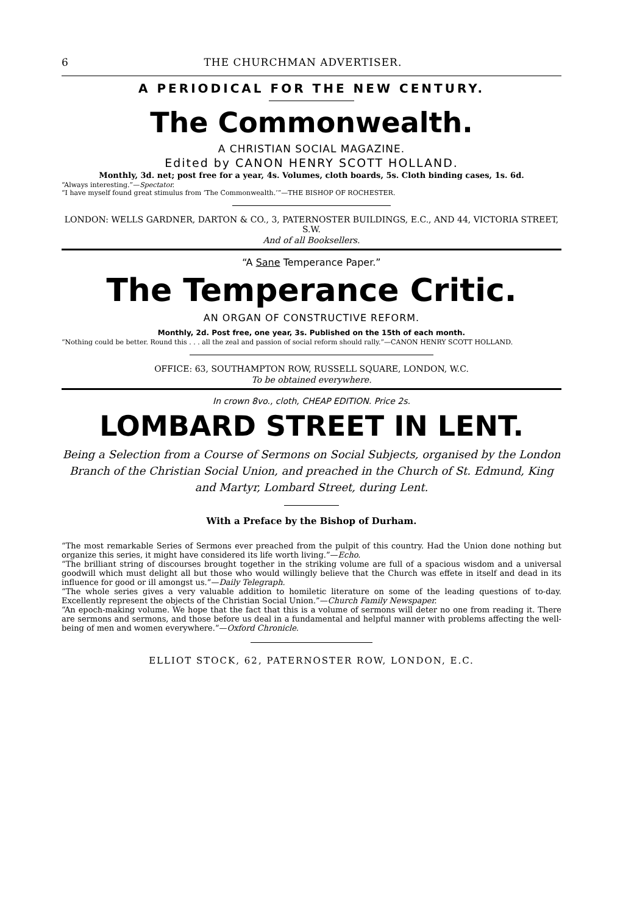6 THE CHURCHMAN ADVERTISER.
A PERIODICAL FOR THE NEW CENTURY.
The Commonwealth.
A CHRISTIAN SOCIAL MAGAZINE.
Edited by CANON HENRY SCOTT HOLLAND.
Monthly, 3d. net; post free for a year, 4s. Volumes, cloth boards, 5s. Cloth binding cases, 1s. 6d.
“Always interesting.”—Spectator.
“I have myself found great stimulus from ‘The Commonwealth.’”—THE BISHOP OF ROCHESTER.
LONDON: WELLS GARDNER, DARTON & CO., 3, PATERNOSTER BUILDINGS, E.C., AND 44, VICTORIA STREET, S.W.
And of all Booksellers.
“A Sane Temperance Paper.”
The Temperance Critic.
AN ORGAN OF CONSTRUCTIVE REFORM.
Monthly, 2d. Post free, one year, 3s. Published on the 15th of each month.
“Nothing could be better. Round this . . . all the zeal and passion of social reform should rally.”—CANON HENRY SCOTT HOLLAND.
OFFICE: 63, SOUTHAMPTON ROW, RUSSELL SQUARE, LONDON, W.C.
To be obtained everywhere.
In crown 8vo., cloth, CHEAP EDITION. Price 2s.
LOMBARD STREET IN LENT.
Being a Selection from a Course of Sermons on Social Subjects, organised by the London Branch of the Christian Social Union, and preached in the Church of St. Edmund, King and Martyr, Lombard Street, during Lent.
With a Preface by the Bishop of Durham.
“The most remarkable Series of Sermons ever preached from the pulpit of this country. Had the Union done nothing but organize this series, it might have considered its life worth living.”—Echo.
“The brilliant string of discourses brought together in the striking volume are full of a spacious wisdom and a universal goodwill which must delight all but those who would willingly believe that the Church was effete in itself and dead in its influence for good or ill amongst us.”—Daily Telegraph.
“The whole series gives a very valuable addition to homiletic literature on some of the leading questions of to-day. Excellently represent the objects of the Christian Social Union.”—Church Family Newspaper.
“An epoch-making volume. We hope that the fact that this is a volume of sermons will deter no one from reading it. There are sermons and sermons, and those before us deal in a fundamental and helpful manner with problems affecting the well-being of men and women everywhere.”—Oxford Chronicle.
ELLIOT STOCK, 62, PATERNOSTER ROW, LONDON, E.C.